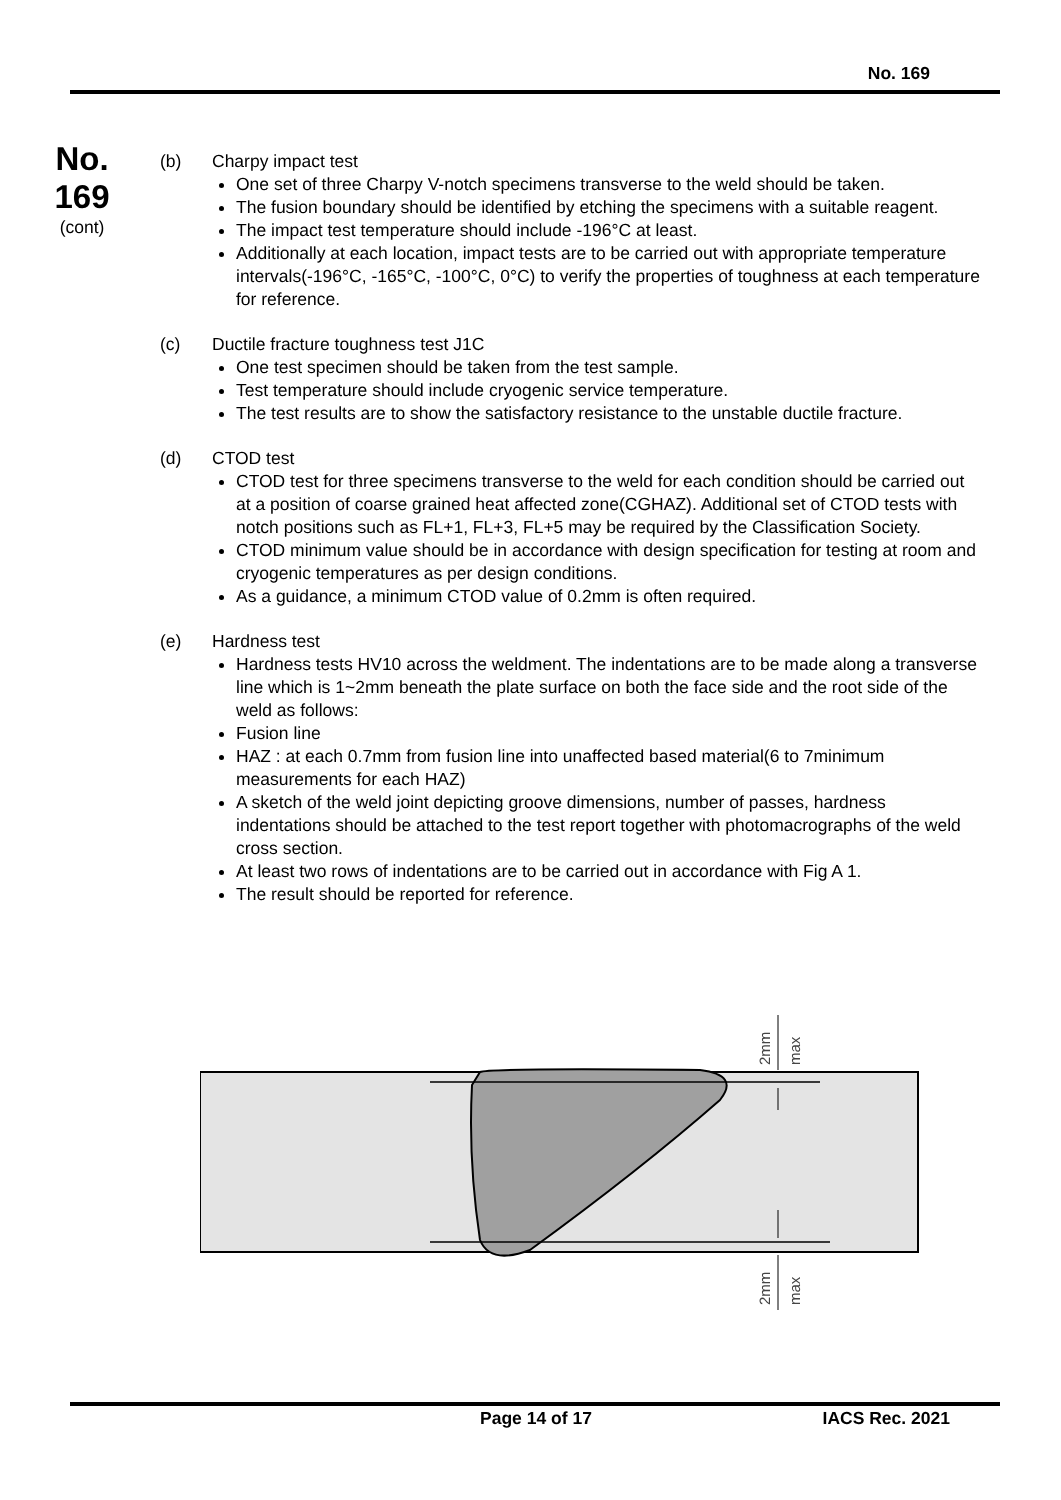No. 169
No.
169
(cont)
(b) Charpy impact test
One set of three Charpy V-notch specimens transverse to the weld should be taken.
The fusion boundary should be identified by etching the specimens with a suitable reagent.
The impact test temperature should include -196°C at least.
Additionally at each location, impact tests are to be carried out with appropriate temperature intervals(-196°C, -165°C, -100°C, 0°C) to verify the properties of toughness at each temperature for reference.
(c) Ductile fracture toughness test J1C
One test specimen should be taken from the test sample.
Test temperature should include cryogenic service temperature.
The test results are to show the satisfactory resistance to the unstable ductile fracture.
(d) CTOD test
CTOD test for three specimens transverse to the weld for each condition should be carried out at a position of coarse grained heat affected zone(CGHAZ). Additional set of CTOD tests with notch positions such as FL+1, FL+3, FL+5 may be required by the Classification Society.
CTOD minimum value should be in accordance with design specification for testing at room and cryogenic temperatures as per design conditions.
As a guidance, a minimum CTOD value of 0.2mm is often required.
(e) Hardness test
Hardness tests HV10 across the weldment. The indentations are to be made along a transverse line which is 1~2mm beneath the plate surface on both the face side and the root side of the weld as follows:
Fusion line
HAZ : at each 0.7mm from fusion line into unaffected based material(6 to 7minimum measurements for each HAZ)
A sketch of the weld joint depicting groove dimensions, number of passes, hardness indentations should be attached to the test report together with photomacrographs of the weld cross section.
At least two rows of indentations are to be carried out in accordance with Fig A 1.
The result should be reported for reference.
2mm
max
2mm
max
Page 14 of 17 IACS Rec. 2021